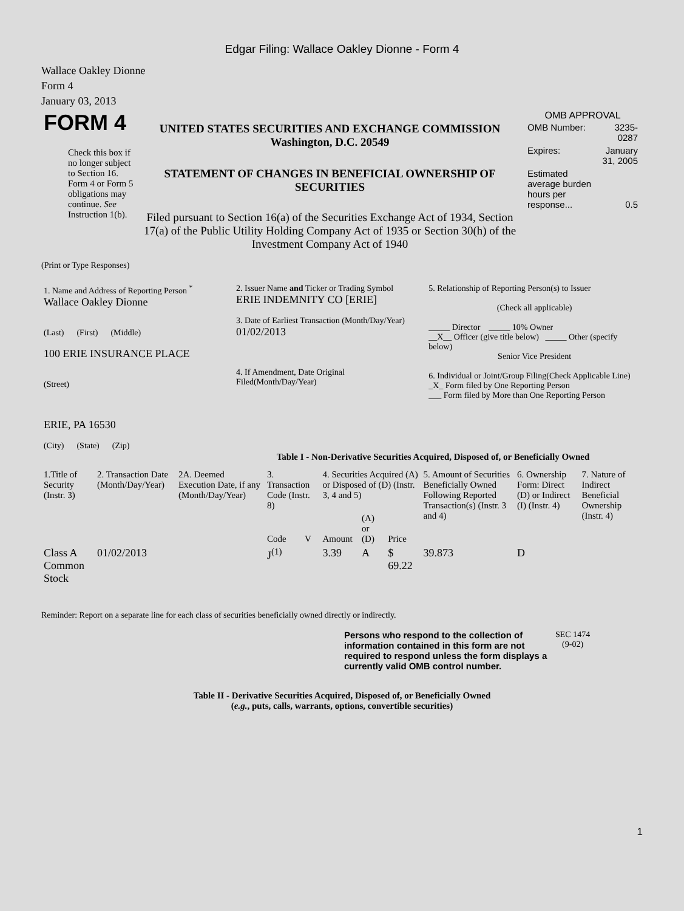Edgar Filing: Wallace Oakley Dionne - Form 4
Wallace Oakley Dionne
Form 4
January 03, 2013
| FORM 4 Check this box if no longer subject to Section 16. Form 4 or Form 5 obligations may continue. See Instruction 1(b). | UNITED STATES SECURITIES AND EXCHANGE COMMISSION Washington, D.C. 20549 STATEMENT OF CHANGES IN BENEFICIAL OWNERSHIP OF SECURITIES Filed pursuant to Section 16(a) of the Securities Exchange Act of 1934, Section 17(a) of the Public Utility Holding Company Act of 1935 or Section 30(h) of the Investment Company Act of 1940 | OMB APPROVAL / OMB Number: / 3235-0287 / / Expires: / January 31, 2005 / / Estimated average burden hours per response... / 0.5 / |
(Print or Type Responses)
| 1. Name and Address of Reporting Person <sup>*</sup> Wallace Oakley Dionne (Last) (First) (Middle) 100 ERIE INSURANCE PLACE (Street) ERIE, PA 16530 (City) (State) (Zip) | 2. Issuer Name and Ticker or Trading Symbol ERIE INDEMNITY CO [ERIE] 3. Date of Earliest Transaction (Month/Day/Year) 01/02/2013 4. If Amendment, Date Original Filed(Month/Day/Year) | 5. Relationship of Reporting Person(s) to Issuer (Check all applicable) _____ Director _____ 10% Owner __X__ Officer (give title below) _____ Other (specify below) Senior Vice President 6. Individual or Joint/Group Filing(Check Applicable Line) _X_ Form filed by One Reporting Person ___ Form filed by More than One Reporting Person |
Table I - Non-Derivative Securities Acquired, Disposed of, or Beneficially Owned
| 1.Title of Security (Instr. 3) | 2. Transaction Date (Month/Day/Year) | 2A. Deemed Execution Date, if any (Month/Day/Year) | 3. Transaction Code (Instr. 8) | | 4. Securities Acquired (A) or Disposed of (D) (Instr. 3, 4 and 5) | | | 5. Amount of Securities Beneficially Owned Following Reported Transaction(s) (Instr. 3 and 4) | 6. Ownership Form: Direct (D) or Indirect (I) (Instr. 4) | 7. Nature of Indirect Beneficial Ownership (Instr. 4) |
| --- | --- | --- | --- | --- | --- | --- | --- | --- | --- | --- |
| | | | Code | V | Amount | (A) or (D) | Price | | | |
| Class A Common Stock | 01/02/2013 | | J<sup>(1)</sup> | | 3.39 | A | $ 69.22 | 39.873 | D | |
Reminder: Report on a separate line for each class of securities beneficially owned directly or indirectly.
| Persons who respond to the collection of information contained in this form are not required to respond unless the form displays a currently valid OMB control number. | SEC 1474 (9-02) |
Table II - Derivative Securities Acquired, Disposed of, or Beneficially Owned
(e.g., puts, calls, warrants, options, convertible securities)
1